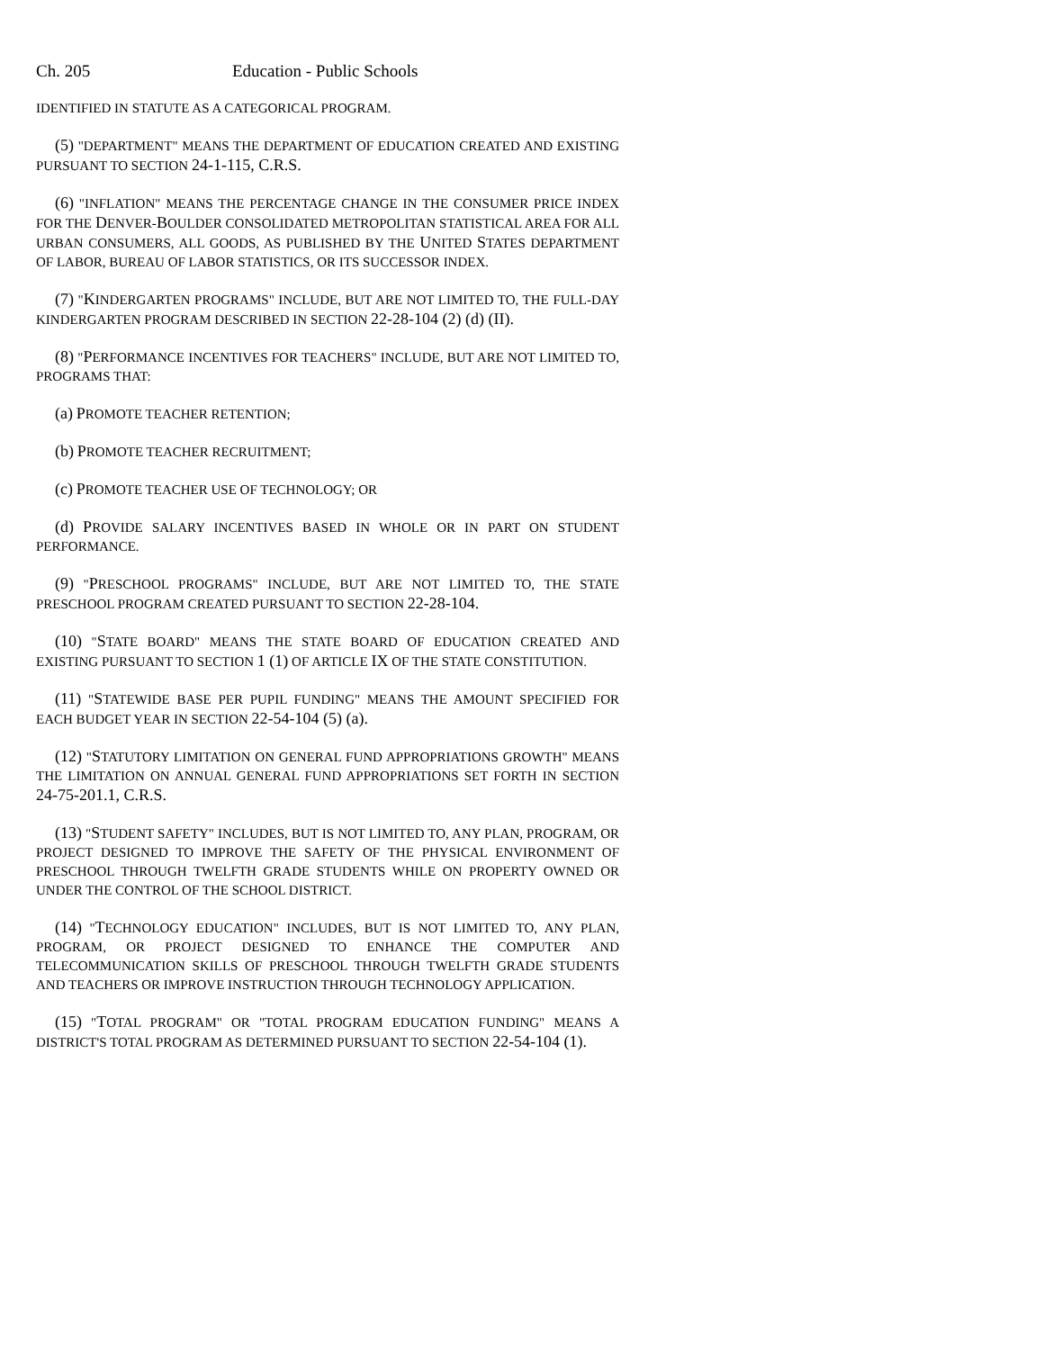Ch. 205 Education - Public Schools
IDENTIFIED IN STATUTE AS A CATEGORICAL PROGRAM.
(5) "DEPARTMENT" MEANS THE DEPARTMENT OF EDUCATION CREATED AND EXISTING PURSUANT TO SECTION 24-1-115, C.R.S.
(6) "INFLATION" MEANS THE PERCENTAGE CHANGE IN THE CONSUMER PRICE INDEX FOR THE DENVER-BOULDER CONSOLIDATED METROPOLITAN STATISTICAL AREA FOR ALL URBAN CONSUMERS, ALL GOODS, AS PUBLISHED BY THE UNITED STATES DEPARTMENT OF LABOR, BUREAU OF LABOR STATISTICS, OR ITS SUCCESSOR INDEX.
(7) "KINDERGARTEN PROGRAMS" INCLUDE, BUT ARE NOT LIMITED TO, THE FULL-DAY KINDERGARTEN PROGRAM DESCRIBED IN SECTION 22-28-104 (2) (d) (II).
(8) "PERFORMANCE INCENTIVES FOR TEACHERS" INCLUDE, BUT ARE NOT LIMITED TO, PROGRAMS THAT:
(a) PROMOTE TEACHER RETENTION;
(b) PROMOTE TEACHER RECRUITMENT;
(c) PROMOTE TEACHER USE OF TECHNOLOGY; OR
(d) PROVIDE SALARY INCENTIVES BASED IN WHOLE OR IN PART ON STUDENT PERFORMANCE.
(9) "PRESCHOOL PROGRAMS" INCLUDE, BUT ARE NOT LIMITED TO, THE STATE PRESCHOOL PROGRAM CREATED PURSUANT TO SECTION 22-28-104.
(10) "STATE BOARD" MEANS THE STATE BOARD OF EDUCATION CREATED AND EXISTING PURSUANT TO SECTION 1 (1) OF ARTICLE IX OF THE STATE CONSTITUTION.
(11) "STATEWIDE BASE PER PUPIL FUNDING" MEANS THE AMOUNT SPECIFIED FOR EACH BUDGET YEAR IN SECTION 22-54-104 (5) (a).
(12) "STATUTORY LIMITATION ON GENERAL FUND APPROPRIATIONS GROWTH" MEANS THE LIMITATION ON ANNUAL GENERAL FUND APPROPRIATIONS SET FORTH IN SECTION 24-75-201.1, C.R.S.
(13) "STUDENT SAFETY" INCLUDES, BUT IS NOT LIMITED TO, ANY PLAN, PROGRAM, OR PROJECT DESIGNED TO IMPROVE THE SAFETY OF THE PHYSICAL ENVIRONMENT OF PRESCHOOL THROUGH TWELFTH GRADE STUDENTS WHILE ON PROPERTY OWNED OR UNDER THE CONTROL OF THE SCHOOL DISTRICT.
(14) "TECHNOLOGY EDUCATION" INCLUDES, BUT IS NOT LIMITED TO, ANY PLAN, PROGRAM, OR PROJECT DESIGNED TO ENHANCE THE COMPUTER AND TELECOMMUNICATION SKILLS OF PRESCHOOL THROUGH TWELFTH GRADE STUDENTS AND TEACHERS OR IMPROVE INSTRUCTION THROUGH TECHNOLOGY APPLICATION.
(15) "TOTAL PROGRAM" OR "TOTAL PROGRAM EDUCATION FUNDING" MEANS A DISTRICT'S TOTAL PROGRAM AS DETERMINED PURSUANT TO SECTION 22-54-104 (1).